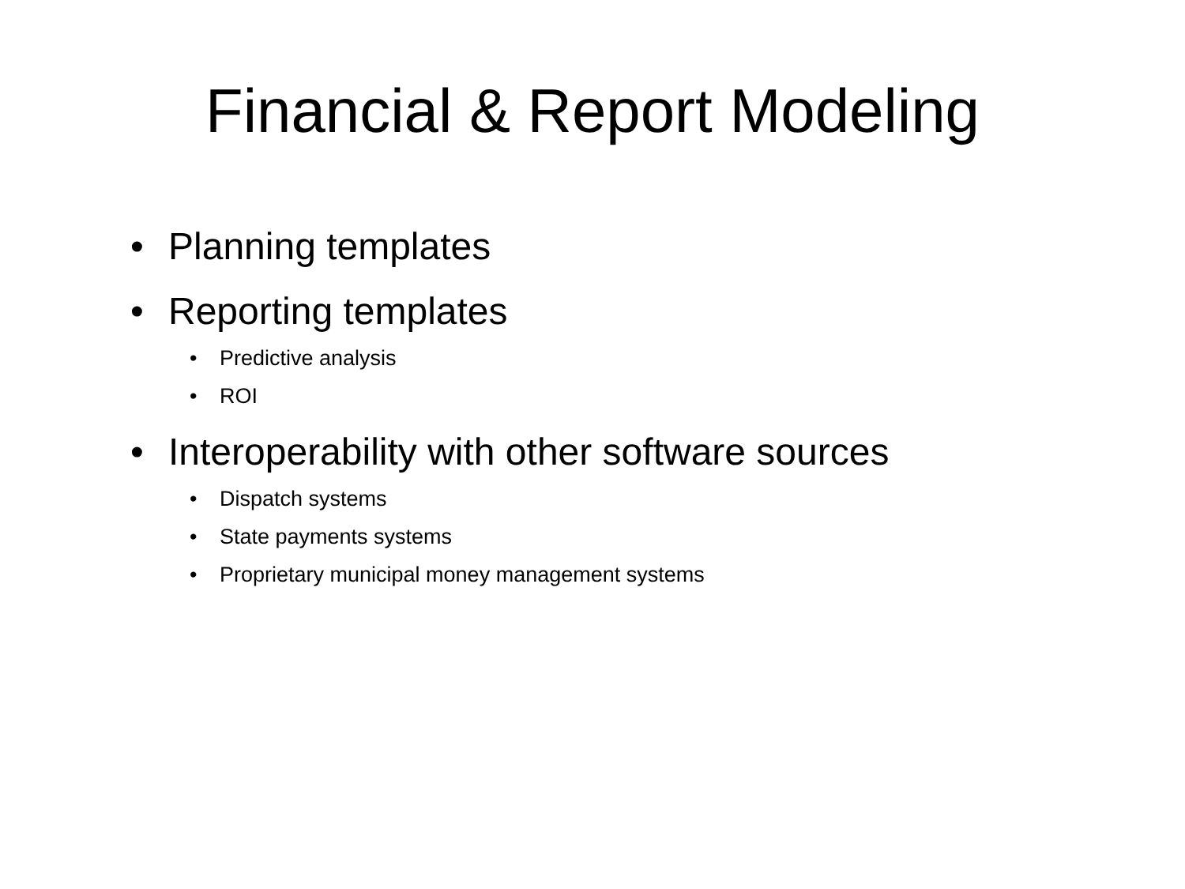Financial & Report Modeling
• Planning templates
• Reporting templates
• Predictive analysis
• ROI
• Interoperability with other software sources
• Dispatch systems
• State payments systems
• Proprietary municipal money management systems